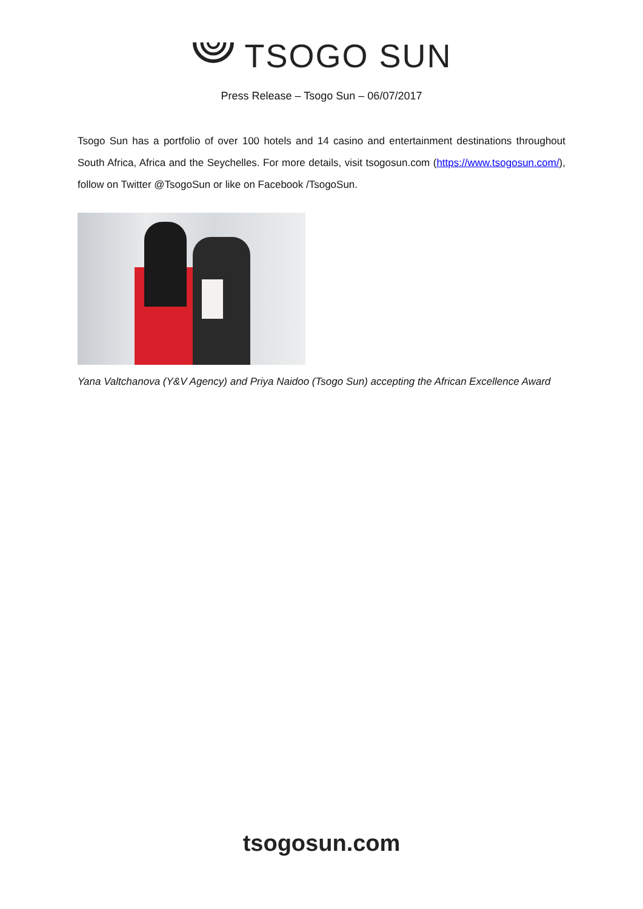TSOGO SUN
Press Release – Tsogo Sun – 06/07/2017
Tsogo Sun has a portfolio of over 100 hotels and 14 casino and entertainment destinations throughout South Africa, Africa and the Seychelles. For more details, visit tsogosun.com (https://www.tsogosun.com/), follow on Twitter @TsogoSun or like on Facebook /TsogoSun.
Yana Valtchanova (Y&V Agency) and Priya Naidoo (Tsogo Sun) accepting the African Excellence Award
tsogosun.com